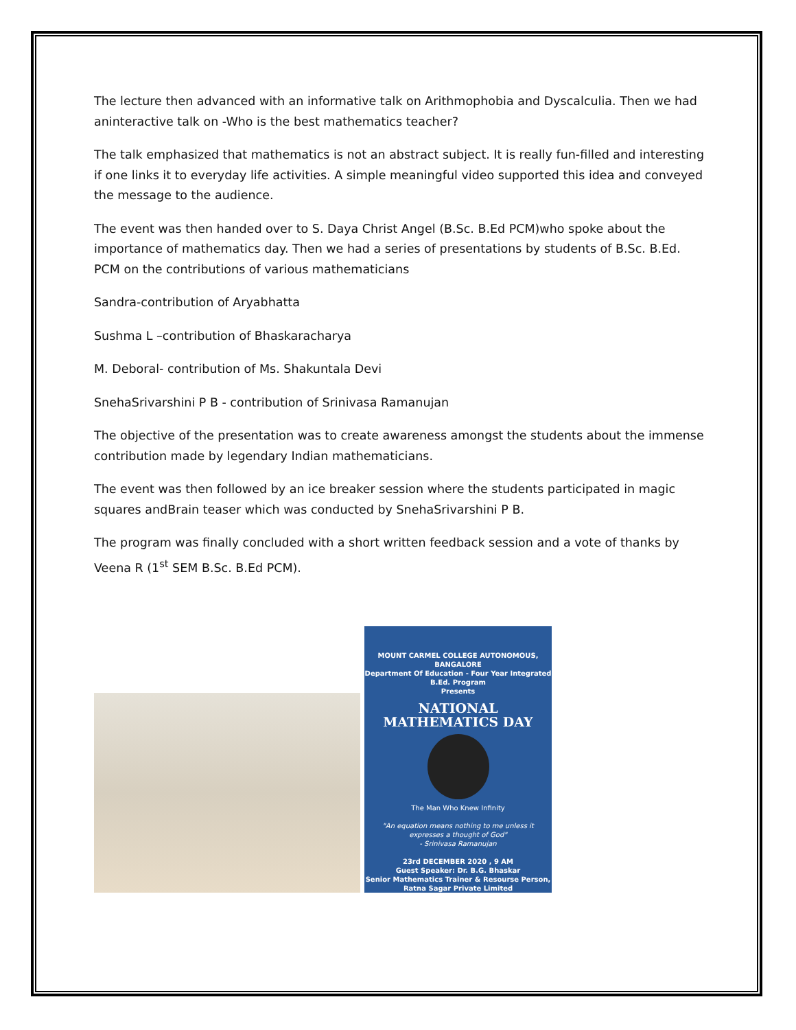The lecture then advanced with an informative talk on Arithmophobia and Dyscalculia. Then we had aninteractive talk on -Who is the best mathematics teacher?
The talk emphasized that mathematics is not an abstract subject. It is really fun-filled and interesting if one links it to everyday life activities. A simple meaningful video supported this idea and conveyed the message to the audience.
The event was then handed over to S. Daya Christ Angel (B.Sc. B.Ed PCM)who spoke about the importance of mathematics day. Then we had a series of presentations by students of B.Sc. B.Ed. PCM on the contributions of various mathematicians
Sandra-contribution of Aryabhatta
Sushma L –contribution of Bhaskaracharya
M. Deboral- contribution of Ms. Shakuntala Devi
SnehaSrivarshini P B - contribution of Srinivasa Ramanujan
The objective of the presentation was to create awareness amongst the students about the immense contribution made by legendary Indian mathematicians.
The event was then followed by an ice breaker session where the students participated in magic squares andBrain teaser which was conducted by SnehaSrivarshini P B.
The program was finally concluded with a short written feedback session and a vote of thanks by Veena R (1<sup>st</sup> SEM B.Sc. B.Ed PCM).
MOUNT CARMEL COLLEGE AUTONOMOUS, BANGALORE
Department Of Education - Four Year Integrated B.Ed. Program
Presents
NATIONAL
MATHEMATICS DAY
The Man Who Knew Infinity
"An equation means nothing to me unless it expresses a thought of God"
- Srinivasa Ramanujan
23rd DECEMBER 2020 , 9 AM
Guest Speaker: Dr. B.G. Bhaskar
Senior Mathematics Trainer & Resourse Person, Ratna Sagar Private Limited